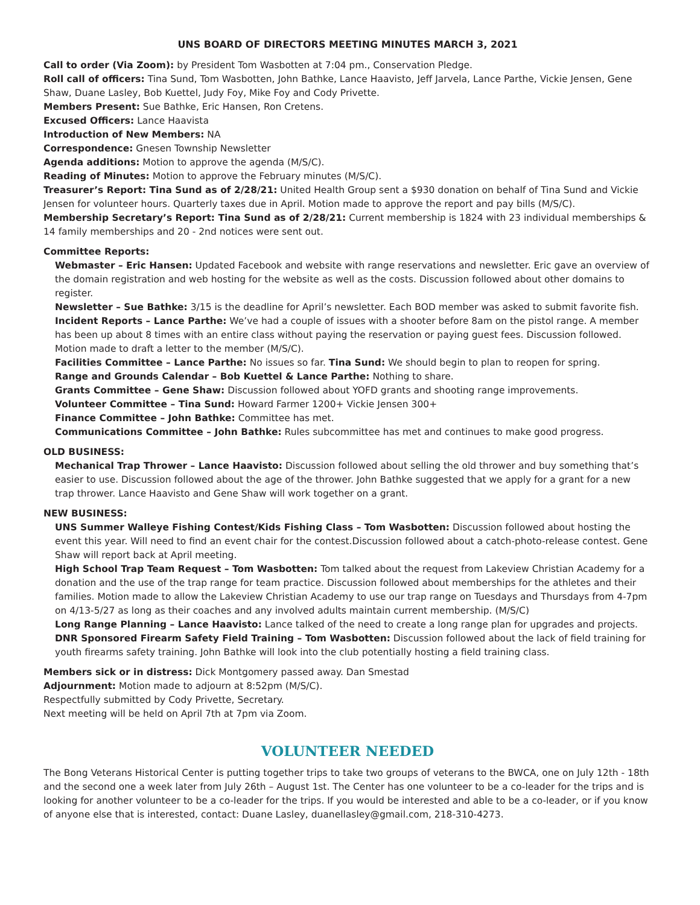UNS BOARD OF DIRECTORS MEETING MINUTES MARCH 3, 2021
Call to order (Via Zoom): by President Tom Wasbotten at 7:04 pm., Conservation Pledge.
Roll call of officers: Tina Sund, Tom Wasbotten, John Bathke, Lance Haavisto, Jeff Jarvela, Lance Parthe, Vickie Jensen, Gene Shaw, Duane Lasley, Bob Kuettel, Judy Foy, Mike Foy and Cody Privette.
Members Present: Sue Bathke, Eric Hansen, Ron Cretens.
Excused Officers: Lance Haavista
Introduction of New Members: NA
Correspondence: Gnesen Township Newsletter
Agenda additions: Motion to approve the agenda (M/S/C).
Reading of Minutes: Motion to approve the February minutes (M/S/C).
Treasurer’s Report: Tina Sund as of 2/28/21: United Health Group sent a $930 donation on behalf of Tina Sund and Vickie Jensen for volunteer hours. Quarterly taxes due in April. Motion made to approve the report and pay bills (M/S/C).
Membership Secretary’s Report: Tina Sund as of 2/28/21: Current membership is 1824 with 23 individual memberships & 14 family memberships and 20 - 2nd notices were sent out.
Committee Reports:
Webmaster – Eric Hansen: Updated Facebook and website with range reservations and newsletter. Eric gave an overview of the domain registration and web hosting for the website as well as the costs. Discussion followed about other domains to register.
Newsletter – Sue Bathke: 3/15 is the deadline for April’s newsletter. Each BOD member was asked to submit favorite fish.
Incident Reports – Lance Parthe: We’ve had a couple of issues with a shooter before 8am on the pistol range. A member has been up about 8 times with an entire class without paying the reservation or paying guest fees. Discussion followed. Motion made to draft a letter to the member (M/S/C).
Facilities Committee – Lance Parthe: No issues so far. Tina Sund: We should begin to plan to reopen for spring.
Range and Grounds Calendar – Bob Kuettel & Lance Parthe: Nothing to share.
Grants Committee – Gene Shaw: Discussion followed about YOFD grants and shooting range improvements.
Volunteer Committee – Tina Sund: Howard Farmer 1200+ Vickie Jensen 300+
Finance Committee – John Bathke: Committee has met.
Communications Committee – John Bathke: Rules subcommittee has met and continues to make good progress.
OLD BUSINESS:
Mechanical Trap Thrower – Lance Haavisto: Discussion followed about selling the old thrower and buy something that’s easier to use. Discussion followed about the age of the thrower. John Bathke suggested that we apply for a grant for a new trap thrower. Lance Haavisto and Gene Shaw will work together on a grant.
NEW BUSINESS:
UNS Summer Walleye Fishing Contest/Kids Fishing Class – Tom Wasbotten: Discussion followed about hosting the event this year. Will need to find an event chair for the contest.Discussion followed about a catch-photo-release contest. Gene Shaw will report back at April meeting.
High School Trap Team Request – Tom Wasbotten: Tom talked about the request from Lakeview Christian Academy for a donation and the use of the trap range for team practice. Discussion followed about memberships for the athletes and their families. Motion made to allow the Lakeview Christian Academy to use our trap range on Tuesdays and Thursdays from 4-7pm on 4/13-5/27 as long as their coaches and any involved adults maintain current membership. (M/S/C)
Long Range Planning – Lance Haavisto: Lance talked of the need to create a long range plan for upgrades and projects.
DNR Sponsored Firearm Safety Field Training – Tom Wasbotten: Discussion followed about the lack of field training for youth firearms safety training. John Bathke will look into the club potentially hosting a field training class.
Members sick or in distress: Dick Montgomery passed away. Dan Smestad
Adjournment: Motion made to adjourn at 8:52pm (M/S/C).
Respectfully submitted by Cody Privette, Secretary.
Next meeting will be held on April 7th at 7pm via Zoom.
VOLUNTEER NEEDED
The Bong Veterans Historical Center is putting together trips to take two groups of veterans to the BWCA, one on July 12th - 18th and the second one a week later from July 26th – August 1st. The Center has one volunteer to be a co-leader for the trips and is looking for another volunteer to be a co-leader for the trips. If you would be interested and able to be a co-leader, or if you know of anyone else that is interested, contact: Duane Lasley, duanellasley@gmail.com, 218-310-4273.